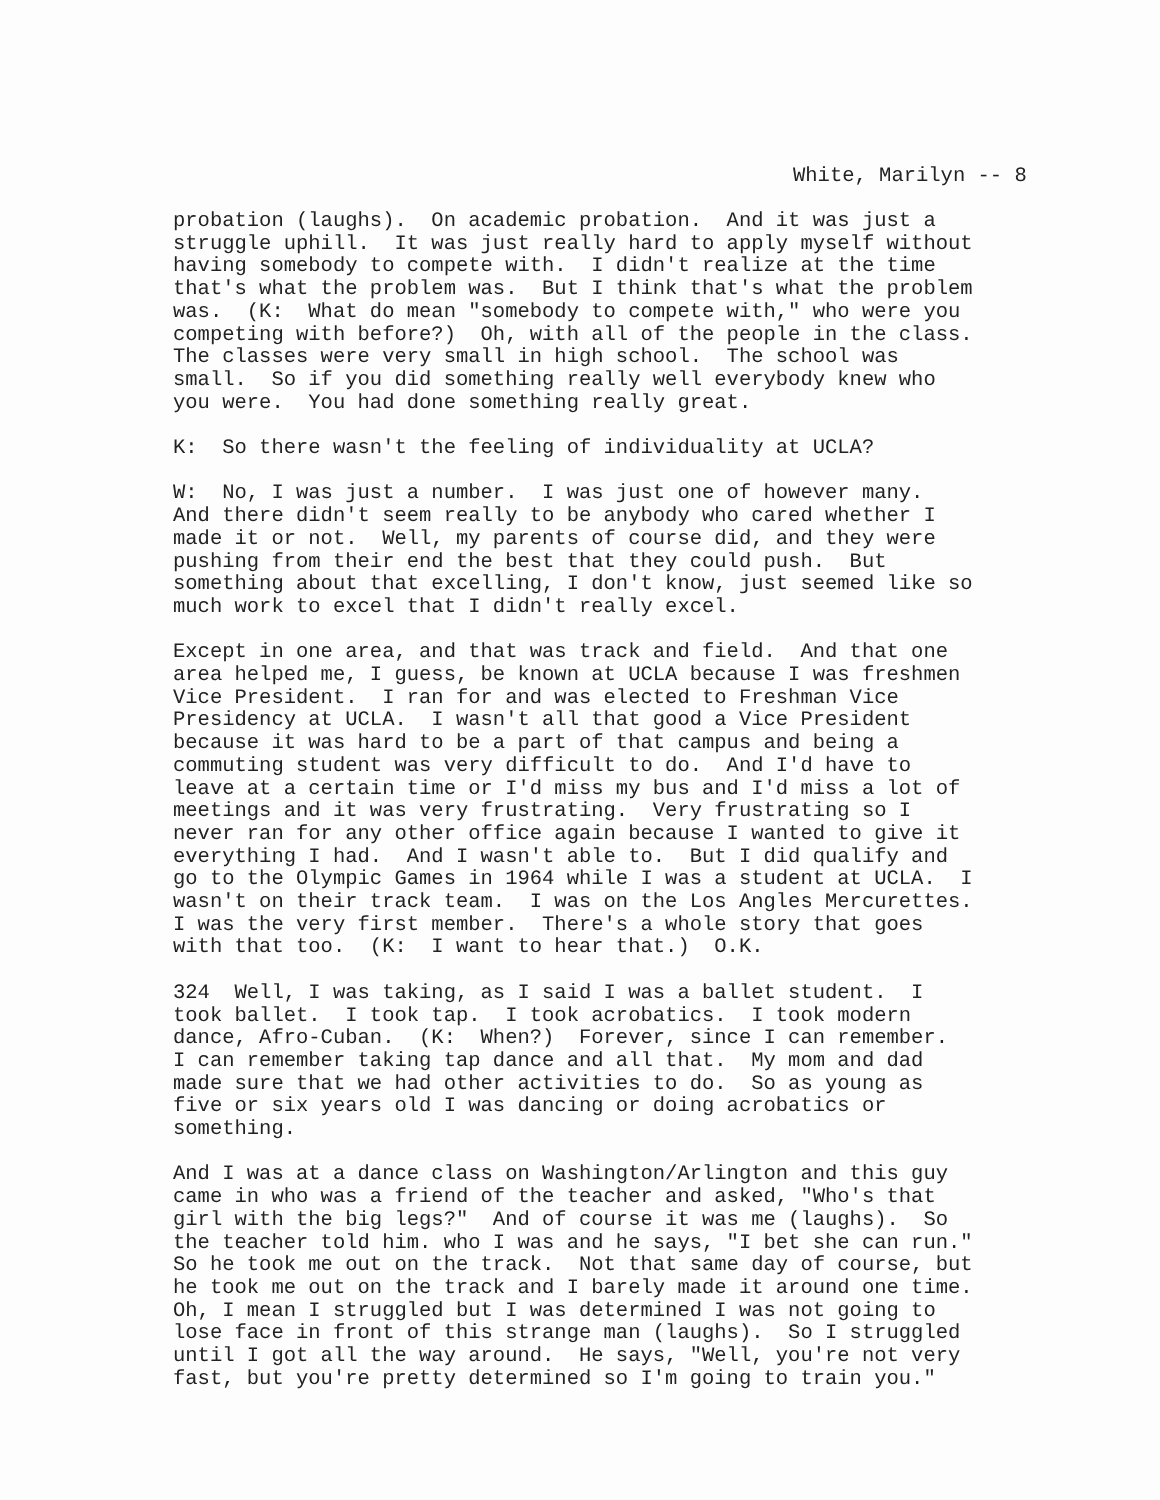White, Marilyn -- 8
probation (laughs). On academic probation. And it was just a struggle uphill. It was just really hard to apply myself without having somebody to compete with. I didn't realize at the time that's what the problem was. But I think that's what the problem was. (K: What do mean "somebody to compete with," who were you competing with before?) Oh, with all of the people in the class. The classes were very small in high school. The school was small. So if you did something really well everybody knew who you were. You had done something really great.
K: So there wasn't the feeling of individuality at UCLA?
W: No, I was just a number. I was just one of however many. And there didn't seem really to be anybody who cared whether I made it or not. Well, my parents of course did, and they were pushing from their end the best that they could push. But something about that excelling, I don't know, just seemed like so much work to excel that I didn't really excel.
Except in one area, and that was track and field. And that one area helped me, I guess, be known at UCLA because I was freshmen Vice President. I ran for and was elected to Freshman Vice Presidency at UCLA. I wasn't all that good a Vice President because it was hard to be a part of that campus and being a commuting student was very difficult to do. And I'd have to leave at a certain time or I'd miss my bus and I'd miss a lot of meetings and it was very frustrating. Very frustrating so I never ran for any other office again because I wanted to give it everything I had. And I wasn't able to. But I did qualify and go to the Olympic Games in 1964 while I was a student at UCLA. I wasn't on their track team. I was on the Los Angles Mercurettes. I was the very first member. There's a whole story that goes with that too. (K: I want to hear that.) O.K.
324 Well, I was taking, as I said I was a ballet student. I took ballet. I took tap. I took acrobatics. I took modern dance, Afro-Cuban. (K: When?) Forever, since I can remember. I can remember taking tap dance and all that. My mom and dad made sure that we had other activities to do. So as young as five or six years old I was dancing or doing acrobatics or something.
And I was at a dance class on Washington/Arlington and this guy came in who was a friend of the teacher and asked, "Who's that girl with the big legs?" And of course it was me (laughs). So the teacher told him. who I was and he says, "I bet she can run." So he took me out on the track. Not that same day of course, but he took me out on the track and I barely made it around one time. Oh, I mean I struggled but I was determined I was not going to lose face in front of this strange man (laughs). So I struggled until I got all the way around. He says, "Well, you're not very fast, but you're pretty determined so I'm going to train you."